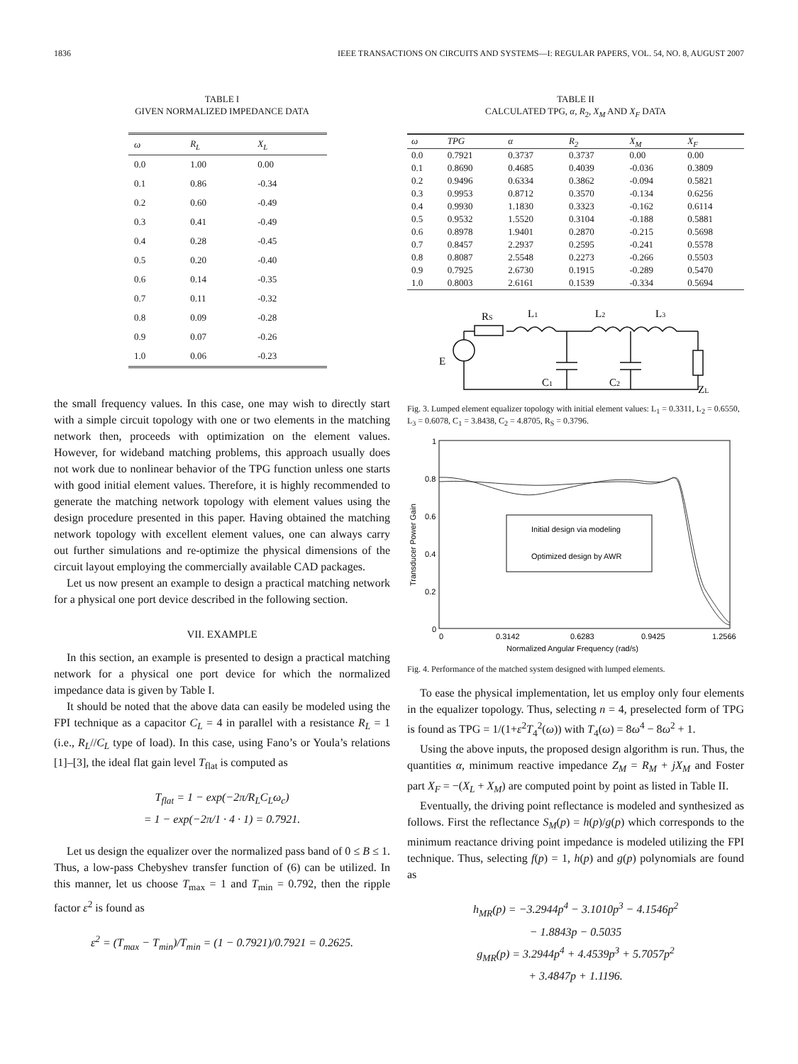1836 IEEE TRANSACTIONS ON CIRCUITS AND SYSTEMS—I: REGULAR PAPERS, VOL. 54, NO. 8, AUGUST 2007
TABLE I
GIVEN NORMALIZED IMPEDANCE DATA
| ω | R<sub>L</sub> | X<sub>L</sub> |
| --- | --- | --- |
| 0.0 | 1.00 | 0.00 |
| 0.1 | 0.86 | -0.34 |
| 0.2 | 0.60 | -0.49 |
| 0.3 | 0.41 | -0.49 |
| 0.4 | 0.28 | -0.45 |
| 0.5 | 0.20 | -0.40 |
| 0.6 | 0.14 | -0.35 |
| 0.7 | 0.11 | -0.32 |
| 0.8 | 0.09 | -0.28 |
| 0.9 | 0.07 | -0.26 |
| 1.0 | 0.06 | -0.23 |
the small frequency values. In this case, one may wish to directly start with a simple circuit topology with one or two elements in the matching network then, proceeds with optimization on the element values. However, for wideband matching problems, this approach usually does not work due to nonlinear behavior of the TPG function unless one starts with good initial element values. Therefore, it is highly recommended to generate the matching network topology with element values using the design procedure presented in this paper. Having obtained the matching network topology with excellent element values, one can always carry out further simulations and re-optimize the physical dimensions of the circuit layout employing the commercially available CAD packages.
Let us now present an example to design a practical matching network for a physical one port device described in the following section.
VII. EXAMPLE
In this section, an example is presented to design a practical matching network for a physical one port device for which the normalized impedance data is given by Table I.
It should be noted that the above data can easily be modeled using the FPI technique as a capacitor C<sub>L</sub> = 4 in parallel with a resistance R<sub>L</sub> = 1 (i.e., R<sub>L</sub>//C<sub>L</sub> type of load). In this case, using Fano’s or Youla’s relations [1]–[3], the ideal flat gain level T<sub>flat</sub> is computed as
T<sub>flat</sub> = 1 − exp(−2π/R<sub>L</sub>C<sub>L</sub>ω<sub>c</sub>)
= 1 − exp(−2π/1 · 4 · 1) = 0.7921.
Let us design the equalizer over the normalized pass band of 0 ≤ B ≤ 1. Thus, a low-pass Chebyshev transfer function of (6) can be utilized. In this manner, let us choose T<sub>max</sub> = 1 and T<sub>min</sub> = 0.792, then the ripple factor ε<sup>2</sup> is found as
ε<sup>2</sup> = (T<sub>max</sub> − T<sub>min</sub>)/T<sub>min</sub> = (1 − 0.7921)/0.7921 = 0.2625.
TABLE II
CALCULATED TPG, α, R<sub>2</sub>, X<sub>M</sub> AND X<sub>F</sub> DATA
| ω | TPG | α | R<sub>2</sub> | X<sub>M</sub> | X<sub>F</sub> |
| --- | --- | --- | --- | --- | --- |
| 0.0 | 0.7921 | 0.3737 | 0.3737 | 0.00 | 0.00 |
| 0.1 | 0.8690 | 0.4685 | 0.4039 | -0.036 | 0.3809 |
| 0.2 | 0.9496 | 0.6334 | 0.3862 | -0.094 | 0.5821 |
| 0.3 | 0.9953 | 0.8712 | 0.3570 | -0.134 | 0.6256 |
| 0.4 | 0.9930 | 1.1830 | 0.3323 | -0.162 | 0.6114 |
| 0.5 | 0.9532 | 1.5520 | 0.3104 | -0.188 | 0.5881 |
| 0.6 | 0.8978 | 1.9401 | 0.2870 | -0.215 | 0.5698 |
| 0.7 | 0.8457 | 2.2937 | 0.2595 | -0.241 | 0.5578 |
| 0.8 | 0.8087 | 2.5548 | 0.2273 | -0.266 | 0.5503 |
| 0.9 | 0.7925 | 2.6730 | 0.1915 | -0.289 | 0.5470 |
| 1.0 | 0.8003 | 2.6161 | 0.1539 | -0.334 | 0.5694 |
RS
L1
L2
L3
E
C1
C2
ZL
Fig. 3. Lumped element equalizer topology with initial element values: L<sub>1</sub> = 0.3311, L<sub>2</sub> = 0.6550, L<sub>3</sub> = 0.6078, C<sub>1</sub> = 3.8438, C<sub>2</sub> = 4.8705, R<sub>S</sub> = 0.3796.
1
0.8
0.6
0.4
0.2
0
0
0.3142
0.6283
0.9425
1.2566
Normalized Angular Frequency (rad/s)
Transducer Power Gain
Initial design via modeling
Optimized design by AWR
Fig. 4. Performance of the matched system designed with lumped elements.
To ease the physical implementation, let us employ only four elements in the equalizer topology. Thus, selecting n = 4, preselected form of TPG is found as TPG = 1/(1+ε<sup>2</sup>T<sub>4</sub><sup>2</sup>(ω)) with T<sub>4</sub>(ω) = 8ω<sup>4</sup> − 8ω<sup>2</sup> + 1.
Using the above inputs, the proposed design algorithm is run. Thus, the quantities α, minimum reactive impedance Z<sub>M</sub> = R<sub>M</sub> + jX<sub>M</sub> and Foster part X<sub>F</sub> = −(X<sub>L</sub> + X<sub>M</sub>) are computed point by point as listed in Table II.
Eventually, the driving point reflectance is modeled and synthesized as follows. First the reflectance S<sub>M</sub>(p) = h(p)/g(p) which corresponds to the minimum reactance driving point impedance is modeled utilizing the FPI technique. Thus, selecting f(p) = 1, h(p) and g(p) polynomials are found as
h<sub>MR</sub>(p) = −3.2944p<sup>4</sup> − 3.1010p<sup>3</sup> − 4.1546p<sup>2</sup>
− 1.8843p − 0.5035
g<sub>MR</sub>(p) = 3.2944p<sup>4</sup> + 4.4539p<sup>3</sup> + 5.7057p<sup>2</sup>
+ 3.4847p + 1.1196.